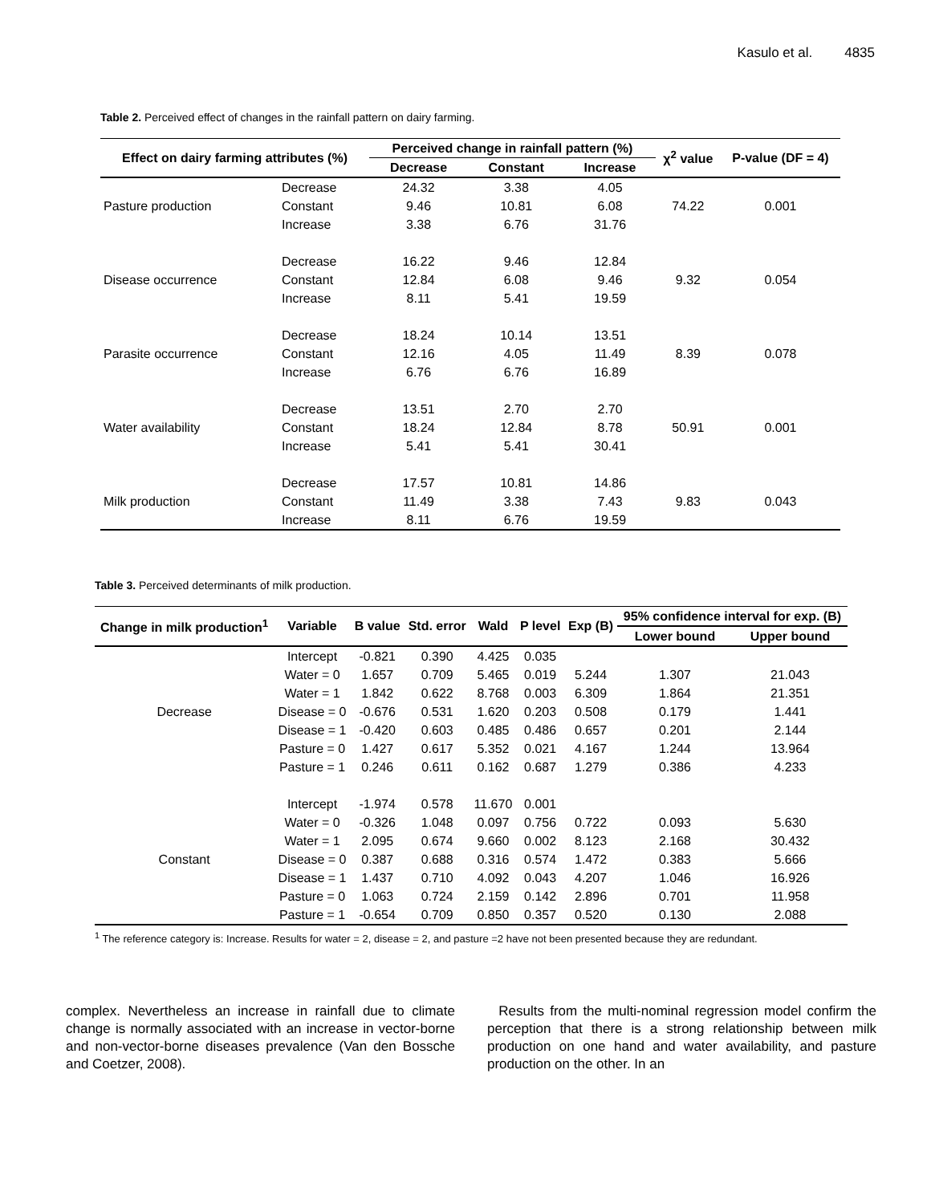Kasulo et al. 4835
Table 2. Perceived effect of changes in the rainfall pattern on dairy farming.
| Effect on dairy farming attributes (%) | | Perceived change in rainfall pattern (%) | | | χ<sup>2</sup> value | P-value (DF = 4) |
| --- | --- | --- | --- | --- | --- | --- |
| | | Decrease | Constant | Increase | | |
| | Decrease | 24.32 | 3.38 | 4.05 | | |
| Pasture production | Constant | 9.46 | 10.81 | 6.08 | 74.22 | 0.001 |
| | Increase | 3.38 | 6.76 | 31.76 | | |
| | Decrease | 16.22 | 9.46 | 12.84 | | |
| Disease occurrence | Constant | 12.84 | 6.08 | 9.46 | 9.32 | 0.054 |
| | Increase | 8.11 | 5.41 | 19.59 | | |
| | Decrease | 18.24 | 10.14 | 13.51 | | |
| Parasite occurrence | Constant | 12.16 | 4.05 | 11.49 | 8.39 | 0.078 |
| | Increase | 6.76 | 6.76 | 16.89 | | |
| | Decrease | 13.51 | 2.70 | 2.70 | | |
| Water availability | Constant | 18.24 | 12.84 | 8.78 | 50.91 | 0.001 |
| | Increase | 5.41 | 5.41 | 30.41 | | |
| | Decrease | 17.57 | 10.81 | 14.86 | | |
| Milk production | Constant | 11.49 | 3.38 | 7.43 | 9.83 | 0.043 |
| | Increase | 8.11 | 6.76 | 19.59 | | |
Table 3. Perceived determinants of milk production.
| Change in milk production<sup>1</sup> | Variable | B value | Std. error | Wald | P level | Exp (B) | 95% confidence interval for exp. (B) | |
| --- | --- | --- | --- | --- | --- | --- | --- | --- |
| | | | | | | | Lower bound | Upper bound |
| | Intercept | -0.821 | 0.390 | 4.425 | 0.035 | | | |
| | Water = 0 | 1.657 | 0.709 | 5.465 | 0.019 | 5.244 | 1.307 | 21.043 |
| | Water = 1 | 1.842 | 0.622 | 8.768 | 0.003 | 6.309 | 1.864 | 21.351 |
| Decrease | Disease = 0 | -0.676 | 0.531 | 1.620 | 0.203 | 0.508 | 0.179 | 1.441 |
| | Disease = 1 | -0.420 | 0.603 | 0.485 | 0.486 | 0.657 | 0.201 | 2.144 |
| | Pasture = 0 | 1.427 | 0.617 | 5.352 | 0.021 | 4.167 | 1.244 | 13.964 |
| | Pasture = 1 | 0.246 | 0.611 | 0.162 | 0.687 | 1.279 | 0.386 | 4.233 |
| | Intercept | -1.974 | 0.578 | 11.670 | 0.001 | | | |
| | Water = 0 | -0.326 | 1.048 | 0.097 | 0.756 | 0.722 | 0.093 | 5.630 |
| | Water = 1 | 2.095 | 0.674 | 9.660 | 0.002 | 8.123 | 2.168 | 30.432 |
| Constant | Disease = 0 | 0.387 | 0.688 | 0.316 | 0.574 | 1.472 | 0.383 | 5.666 |
| | Disease = 1 | 1.437 | 0.710 | 4.092 | 0.043 | 4.207 | 1.046 | 16.926 |
| | Pasture = 0 | 1.063 | 0.724 | 2.159 | 0.142 | 2.896 | 0.701 | 11.958 |
| | Pasture = 1 | -0.654 | 0.709 | 0.850 | 0.357 | 0.520 | 0.130 | 2.088 |
<sup>1</sup> The reference category is: Increase. Results for water = 2, disease = 2, and pasture =2 have not been presented because they are redundant.
complex. Nevertheless an increase in rainfall due to climate change is normally associated with an increase in vector-borne and non-vector-borne diseases prevalence (Van den Bossche and Coetzer, 2008).
Results from the multi-nominal regression model confirm the perception that there is a strong relationship between milk production on one hand and water availability, and pasture production on the other. In an